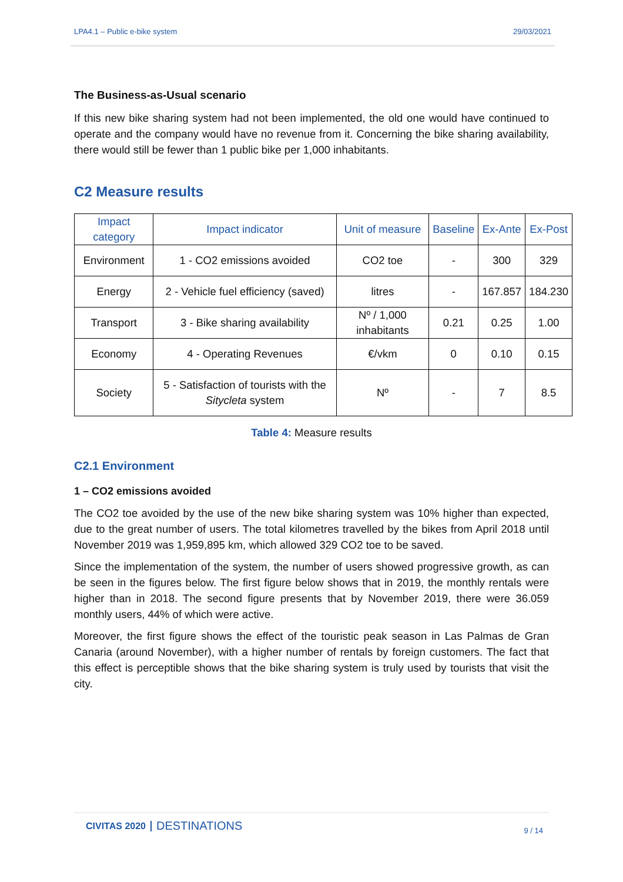LPA4.1 – Public e-bike system 29/03/2021
The Business-as-Usual scenario
If this new bike sharing system had not been implemented, the old one would have continued to operate and the company would have no revenue from it. Concerning the bike sharing availability, there would still be fewer than 1 public bike per 1,000 inhabitants.
C2 Measure results
| Impact category | Impact indicator | Unit of measure | Baseline | Ex-Ante | Ex-Post |
| --- | --- | --- | --- | --- | --- |
| Environment | 1 - CO2 emissions avoided | CO2 toe | - | 300 | 329 |
| Energy | 2 - Vehicle fuel efficiency (saved) | litres | - | 167.857 | 184.230 |
| Transport | 3 - Bike sharing availability | Nº / 1,000 inhabitants | 0.21 | 0.25 | 1.00 |
| Economy | 4 - Operating Revenues | €/vkm | 0 | 0.10 | 0.15 |
| Society | 5 - Satisfaction of tourists with the Sitycleta system | Nº | - | 7 | 8.5 |
Table 4: Measure results
C2.1 Environment
1 – CO2 emissions avoided
The CO2 toe avoided by the use of the new bike sharing system was 10% higher than expected, due to the great number of users. The total kilometres travelled by the bikes from April 2018 until November 2019 was 1,959,895 km, which allowed 329 CO2 toe to be saved.
Since the implementation of the system, the number of users showed progressive growth, as can be seen in the figures below. The first figure below shows that in 2019, the monthly rentals were higher than in 2018. The second figure presents that by November 2019, there were 36.059 monthly users, 44% of which were active.
Moreover, the first figure shows the effect of the touristic peak season in Las Palmas de Gran Canaria (around November), with a higher number of rentals by foreign customers. The fact that this effect is perceptible shows that the bike sharing system is truly used by tourists that visit the city.
CIVITAS 2020 DESTINATIONS
9 / 14